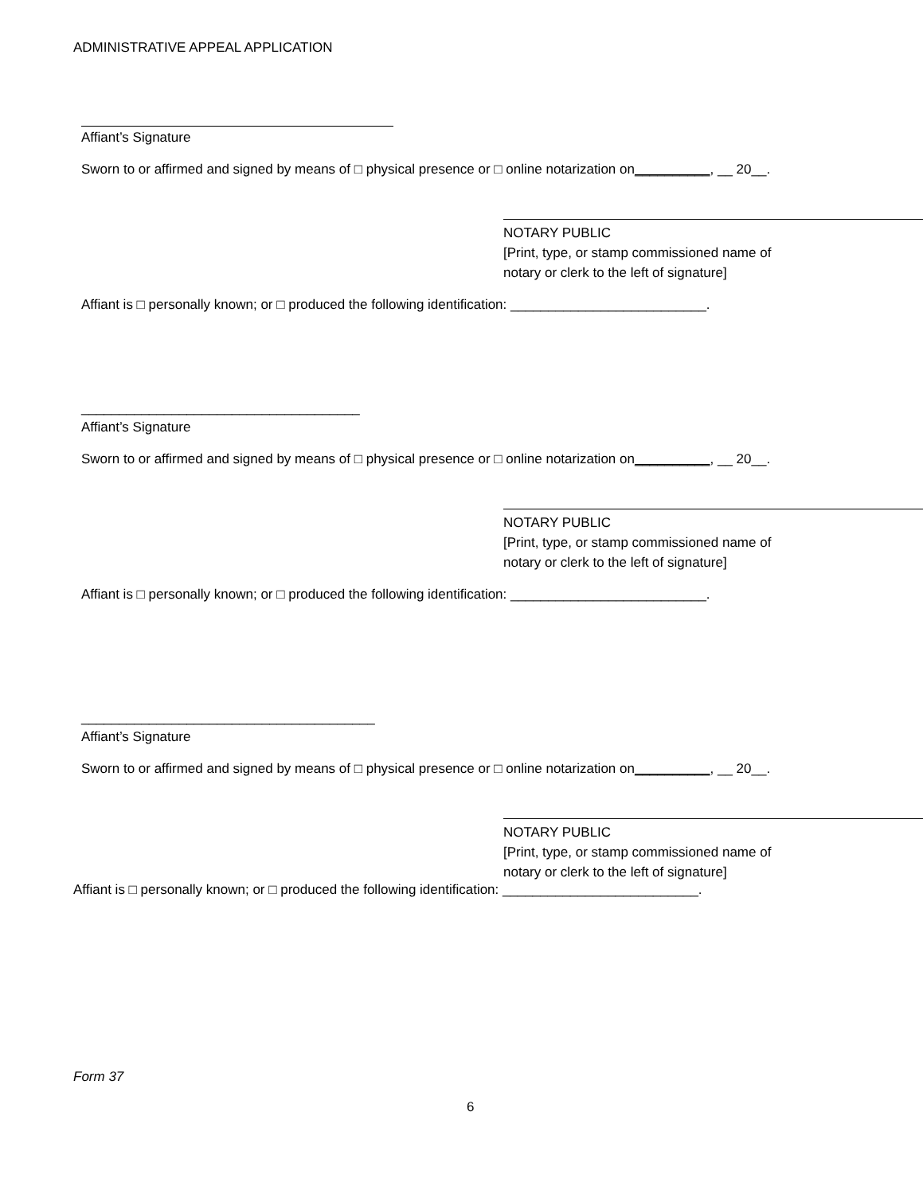ADMINISTRATIVE APPEAL APPLICATION
Affiant’s Signature
Sworn to or affirmed and signed by means of □ physical presence or □ online notarization on__________, __ 20__.
NOTARY PUBLIC
[Print, type, or stamp commissioned name of
notary or clerk to the left of signature]
Affiant is □ personally known; or □ produced the following identification: __________________________.
_____________________________________
Affiant’s Signature
Sworn to or affirmed and signed by means of □ physical presence or □ online notarization on__________, __ 20__.
NOTARY PUBLIC
[Print, type, or stamp commissioned name of
notary or clerk to the left of signature]
Affiant is □ personally known; or □ produced the following identification: __________________________.
_______________________________________
Affiant’s Signature
Sworn to or affirmed and signed by means of □ physical presence or □ online notarization on__________, __ 20__.
NOTARY PUBLIC
[Print, type, or stamp commissioned name of
notary or clerk to the left of signature]
Affiant is □ personally known; or □ produced the following identification: __________________________.
Form 37
6